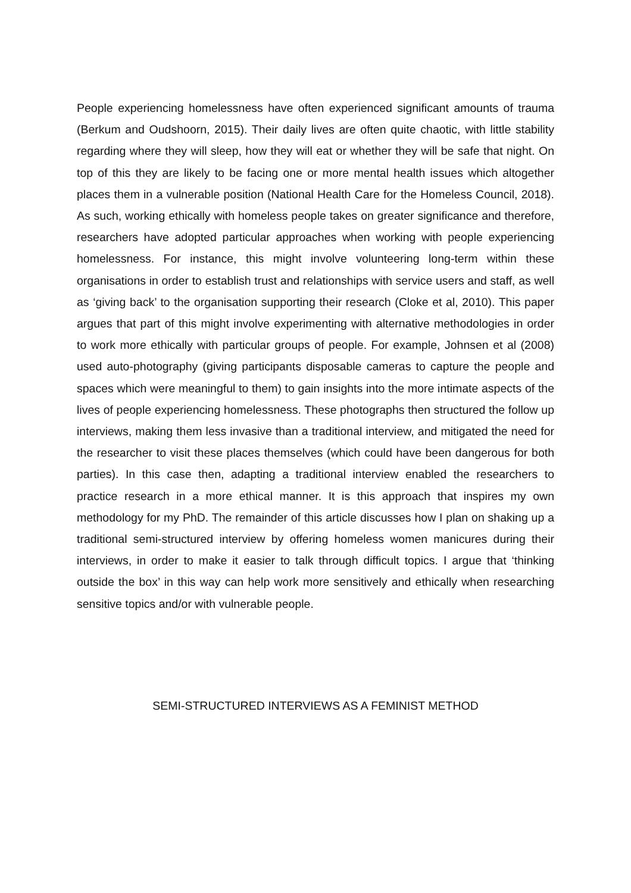People experiencing homelessness have often experienced significant amounts of trauma (Berkum and Oudshoorn, 2015). Their daily lives are often quite chaotic, with little stability regarding where they will sleep, how they will eat or whether they will be safe that night. On top of this they are likely to be facing one or more mental health issues which altogether places them in a vulnerable position (National Health Care for the Homeless Council, 2018). As such, working ethically with homeless people takes on greater significance and therefore, researchers have adopted particular approaches when working with people experiencing homelessness. For instance, this might involve volunteering long-term within these organisations in order to establish trust and relationships with service users and staff, as well as ‘giving back’ to the organisation supporting their research (Cloke et al, 2010). This paper argues that part of this might involve experimenting with alternative methodologies in order to work more ethically with particular groups of people. For example, Johnsen et al (2008) used auto-photography (giving participants disposable cameras to capture the people and spaces which were meaningful to them) to gain insights into the more intimate aspects of the lives of people experiencing homelessness. These photographs then structured the follow up interviews, making them less invasive than a traditional interview, and mitigated the need for the researcher to visit these places themselves (which could have been dangerous for both parties). In this case then, adapting a traditional interview enabled the researchers to practice research in a more ethical manner. It is this approach that inspires my own methodology for my PhD. The remainder of this article discusses how I plan on shaking up a traditional semi-structured interview by offering homeless women manicures during their interviews, in order to make it easier to talk through difficult topics. I argue that ‘thinking outside the box’ in this way can help work more sensitively and ethically when researching sensitive topics and/or with vulnerable people.
SEMI-STRUCTURED INTERVIEWS AS A FEMINIST METHOD